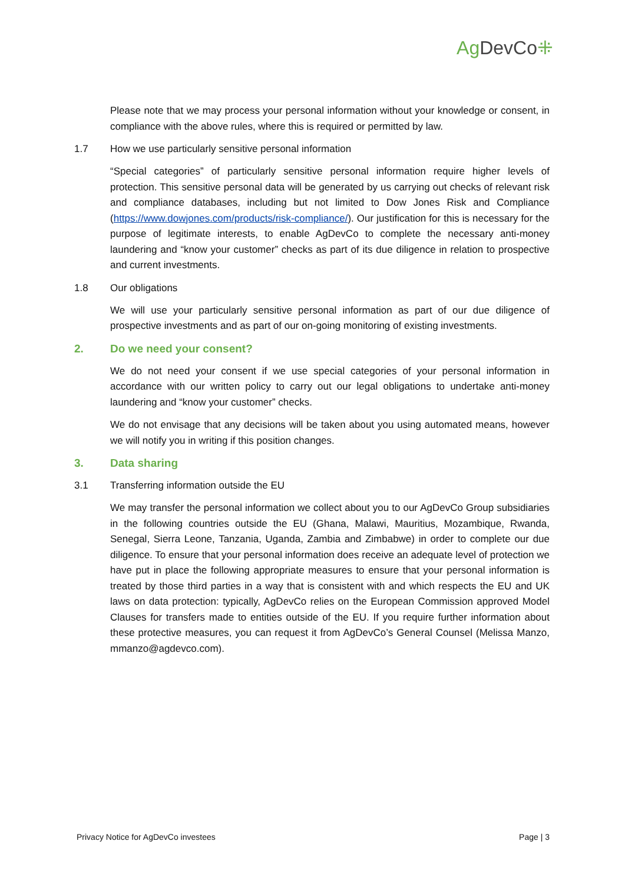Ag DevCo⁜
Please note that we may process your personal information without your knowledge or consent, in compliance with the above rules, where this is required or permitted by law.
1.7 How we use particularly sensitive personal information
“Special categories” of particularly sensitive personal information require higher levels of protection. This sensitive personal data will be generated by us carrying out checks of relevant risk and compliance databases, including but not limited to Dow Jones Risk and Compliance (https://www.dowjones.com/products/risk-compliance/). Our justification for this is necessary for the purpose of legitimate interests, to enable AgDevCo to complete the necessary anti-money laundering and “know your customer” checks as part of its due diligence in relation to prospective and current investments.
1.8 Our obligations
We will use your particularly sensitive personal information as part of our due diligence of prospective investments and as part of our on-going monitoring of existing investments.
2. Do we need your consent?
We do not need your consent if we use special categories of your personal information in accordance with our written policy to carry out our legal obligations to undertake anti-money laundering and “know your customer” checks.
We do not envisage that any decisions will be taken about you using automated means, however we will notify you in writing if this position changes.
3. Data sharing
3.1 Transferring information outside the EU
We may transfer the personal information we collect about you to our AgDevCo Group subsidiaries in the following countries outside the EU (Ghana, Malawi, Mauritius, Mozambique, Rwanda, Senegal, Sierra Leone, Tanzania, Uganda, Zambia and Zimbabwe) in order to complete our due diligence. To ensure that your personal information does receive an adequate level of protection we have put in place the following appropriate measures to ensure that your personal information is treated by those third parties in a way that is consistent with and which respects the EU and UK laws on data protection: typically, AgDevCo relies on the European Commission approved Model Clauses for transfers made to entities outside of the EU. If you require further information about these protective measures, you can request it from AgDevCo’s General Counsel (Melissa Manzo, mmanzo@agdevco.com).
Privacy Notice for AgDevCo investees Page | 3